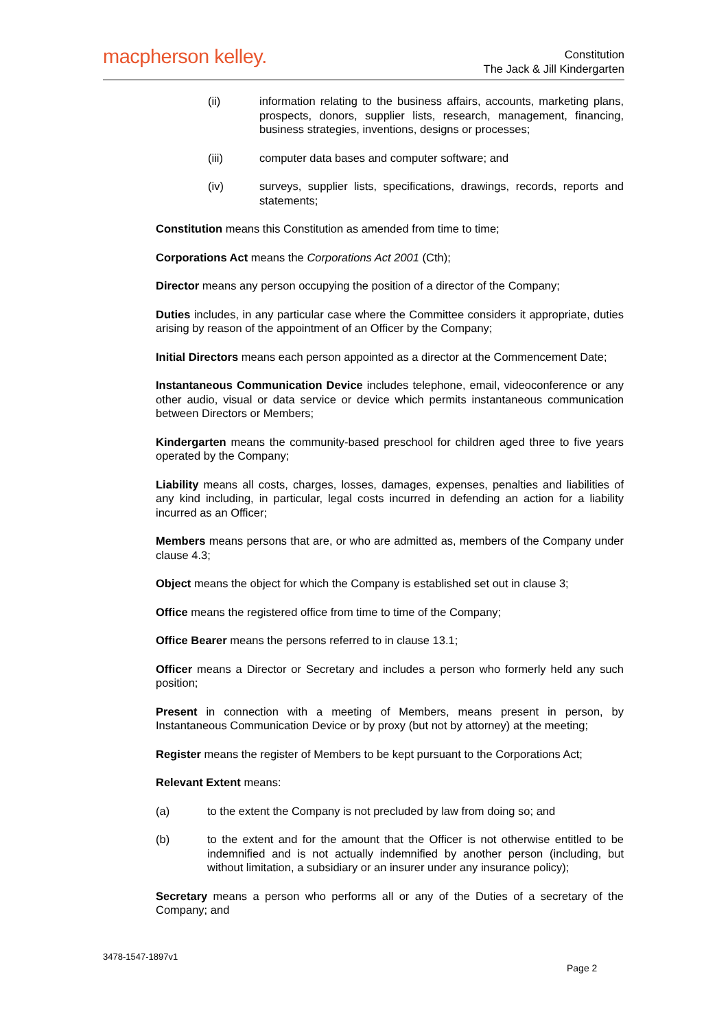macpherson kelley.
Constitution
The Jack & Jill Kindergarten
(ii) information relating to the business affairs, accounts, marketing plans, prospects, donors, supplier lists, research, management, financing, business strategies, inventions, designs or processes;
(iii) computer data bases and computer software; and
(iv) surveys, supplier lists, specifications, drawings, records, reports and statements;
Constitution means this Constitution as amended from time to time;
Corporations Act means the Corporations Act 2001 (Cth);
Director means any person occupying the position of a director of the Company;
Duties includes, in any particular case where the Committee considers it appropriate, duties arising by reason of the appointment of an Officer by the Company;
Initial Directors means each person appointed as a director at the Commencement Date;
Instantaneous Communication Device includes telephone, email, videoconference or any other audio, visual or data service or device which permits instantaneous communication between Directors or Members;
Kindergarten means the community-based preschool for children aged three to five years operated by the Company;
Liability means all costs, charges, losses, damages, expenses, penalties and liabilities of any kind including, in particular, legal costs incurred in defending an action for a liability incurred as an Officer;
Members means persons that are, or who are admitted as, members of the Company under clause 4.3;
Object means the object for which the Company is established set out in clause 3;
Office means the registered office from time to time of the Company;
Office Bearer means the persons referred to in clause 13.1;
Officer means a Director or Secretary and includes a person who formerly held any such position;
Present in connection with a meeting of Members, means present in person, by Instantaneous Communication Device or by proxy (but not by attorney) at the meeting;
Register means the register of Members to be kept pursuant to the Corporations Act;
Relevant Extent means:
(a) to the extent the Company is not precluded by law from doing so; and
(b) to the extent and for the amount that the Officer is not otherwise entitled to be indemnified and is not actually indemnified by another person (including, but without limitation, a subsidiary or an insurer under any insurance policy);
Secretary means a person who performs all or any of the Duties of a secretary of the Company; and
3478-1547-1897v1
Page 2